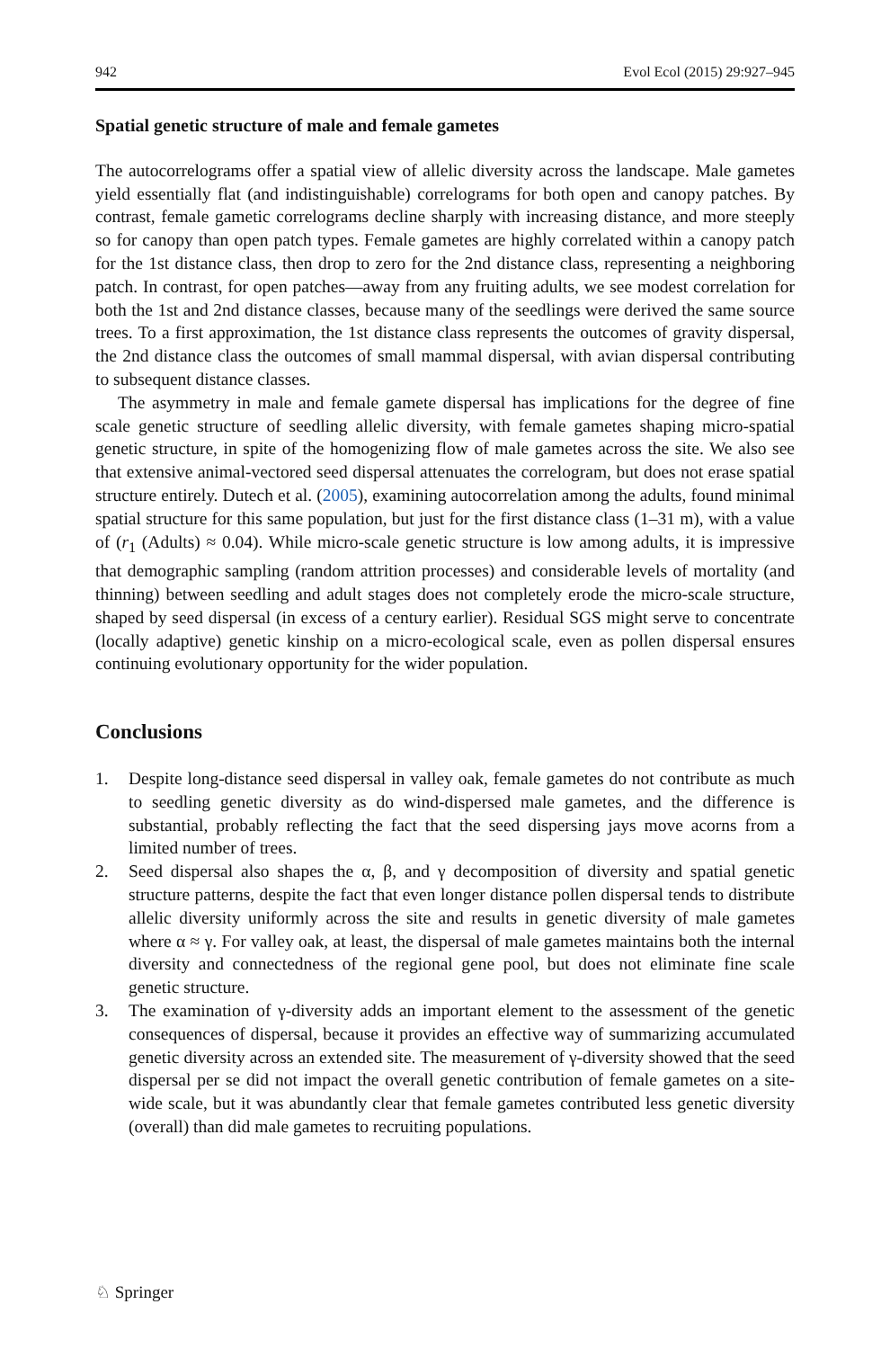942 Evol Ecol (2015) 29:927–945
Spatial genetic structure of male and female gametes
The autocorrelograms offer a spatial view of allelic diversity across the landscape. Male gametes yield essentially flat (and indistinguishable) correlograms for both open and canopy patches. By contrast, female gametic correlograms decline sharply with increasing distance, and more steeply so for canopy than open patch types. Female gametes are highly correlated within a canopy patch for the 1st distance class, then drop to zero for the 2nd distance class, representing a neighboring patch. In contrast, for open patches—away from any fruiting adults, we see modest correlation for both the 1st and 2nd distance classes, because many of the seedlings were derived the same source trees. To a first approximation, the 1st distance class represents the outcomes of gravity dispersal, the 2nd distance class the outcomes of small mammal dispersal, with avian dispersal contributing to subsequent distance classes.
The asymmetry in male and female gamete dispersal has implications for the degree of fine scale genetic structure of seedling allelic diversity, with female gametes shaping micro-spatial genetic structure, in spite of the homogenizing flow of male gametes across the site. We also see that extensive animal-vectored seed dispersal attenuates the correlogram, but does not erase spatial structure entirely. Dutech et al. (2005), examining autocorrelation among the adults, found minimal spatial structure for this same population, but just for the first distance class (1–31 m), with a value of (r<sub>1</sub> (Adults) ≈ 0.04). While micro-scale genetic structure is low among adults, it is impressive that demographic sampling (random attrition processes) and considerable levels of mortality (and thinning) between seedling and adult stages does not completely erode the micro-scale structure, shaped by seed dispersal (in excess of a century earlier). Residual SGS might serve to concentrate (locally adaptive) genetic kinship on a micro-ecological scale, even as pollen dispersal ensures continuing evolutionary opportunity for the wider population.
Conclusions
1. Despite long-distance seed dispersal in valley oak, female gametes do not contribute as much to seedling genetic diversity as do wind-dispersed male gametes, and the difference is substantial, probably reflecting the fact that the seed dispersing jays move acorns from a limited number of trees.
2. Seed dispersal also shapes the α, β, and γ decomposition of diversity and spatial genetic structure patterns, despite the fact that even longer distance pollen dispersal tends to distribute allelic diversity uniformly across the site and results in genetic diversity of male gametes where α ≈ γ. For valley oak, at least, the dispersal of male gametes maintains both the internal diversity and connectedness of the regional gene pool, but does not eliminate fine scale genetic structure.
3. The examination of γ-diversity adds an important element to the assessment of the genetic consequences of dispersal, because it provides an effective way of summarizing accumulated genetic diversity across an extended site. The measurement of γ-diversity showed that the seed dispersal per se did not impact the overall genetic contribution of female gametes on a site-wide scale, but it was abundantly clear that female gametes contributed less genetic diversity (overall) than did male gametes to recruiting populations.
♘ Springer